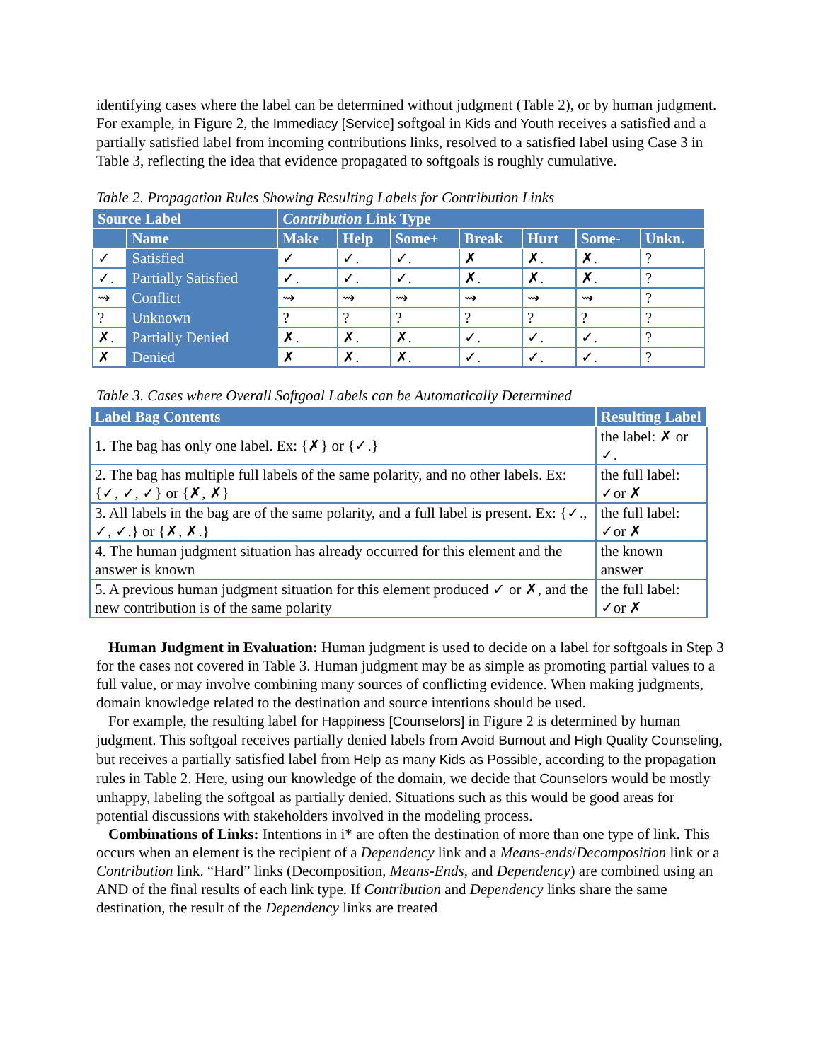identifying cases where the label can be determined without judgment (Table 2), or by human judgment. For example, in Figure 2, the Immediacy [Service] softgoal in Kids and Youth receives a satisfied and a partially satisfied label from incoming contributions links, resolved to a satisfied label using Case 3 in Table 3, reflecting the idea that evidence propagated to softgoals is roughly cumulative.
Table 2. Propagation Rules Showing Resulting Labels for Contribution Links
| Source Label | | Contribution Link Type | | | | | | |
| --- | --- | --- | --- | --- | --- | --- | --- | --- |
| | Name | Make | Help | Some+ | Break | Hurt | Some- | Unkn. |
| ✓ | Satisfied | ✓ | ✓. | ✓. | ✗ | ✗. | ✗. | ? |
| ✓. | Partially Satisfied | ✓. | ✓. | ✓. | ✗. | ✗. | ✗. | ? |
| ⇝ | Conflict | ⇝ | ⇝ | ⇝ | ⇝ | ⇝ | ⇝ | ? |
| ? | Unknown | ? | ? | ? | ? | ? | ? | ? |
| ✗. | Partially Denied | ✗. | ✗. | ✗. | ✓. | ✓. | ✓. | ? |
| ✗ | Denied | ✗ | ✗. | ✗. | ✓. | ✓. | ✓. | ? |
Table 3. Cases where Overall Softgoal Labels can be Automatically Determined
| Label Bag Contents | Resulting Label |
| --- | --- |
| 1. The bag has only one label. Ex: {✗} or {✓.} | the label: ✗ or ✓. |
| 2. The bag has multiple full labels of the same polarity, and no other labels. Ex: {✓, ✓, ✓} or {✗, ✗} | the full label: ✓or ✗ |
| 3. All labels in the bag are of the same polarity, and a full label is present. Ex: {✓., ✓, ✓.} or {✗, ✗.} | the full label: ✓or ✗ |
| 4. The human judgment situation has already occurred for this element and the answer is known | the known answer |
| 5. A previous human judgment situation for this element produced ✓ or ✗, and the new contribution is of the same polarity | the full label: ✓or ✗ |
Human Judgment in Evaluation: Human judgment is used to decide on a label for softgoals in Step 3 for the cases not covered in Table 3. Human judgment may be as simple as promoting partial values to a full value, or may involve combining many sources of conflicting evidence. When making judgments, domain knowledge related to the destination and source intentions should be used.
For example, the resulting label for Happiness [Counselors] in Figure 2 is determined by human judgment. This softgoal receives partially denied labels from Avoid Burnout and High Quality Counseling, but receives a partially satisfied label from Help as many Kids as Possible, according to the propagation rules in Table 2. Here, using our knowledge of the domain, we decide that Counselors would be mostly unhappy, labeling the softgoal as partially denied. Situations such as this would be good areas for potential discussions with stakeholders involved in the modeling process.
Combinations of Links: Intentions in i* are often the destination of more than one type of link. This occurs when an element is the recipient of a Dependency link and a Means-ends/Decomposition link or a Contribution link. “Hard” links (Decomposition, Means-Ends, and Dependency) are combined using an AND of the final results of each link type. If Contribution and Dependency links share the same destination, the result of the Dependency links are treated